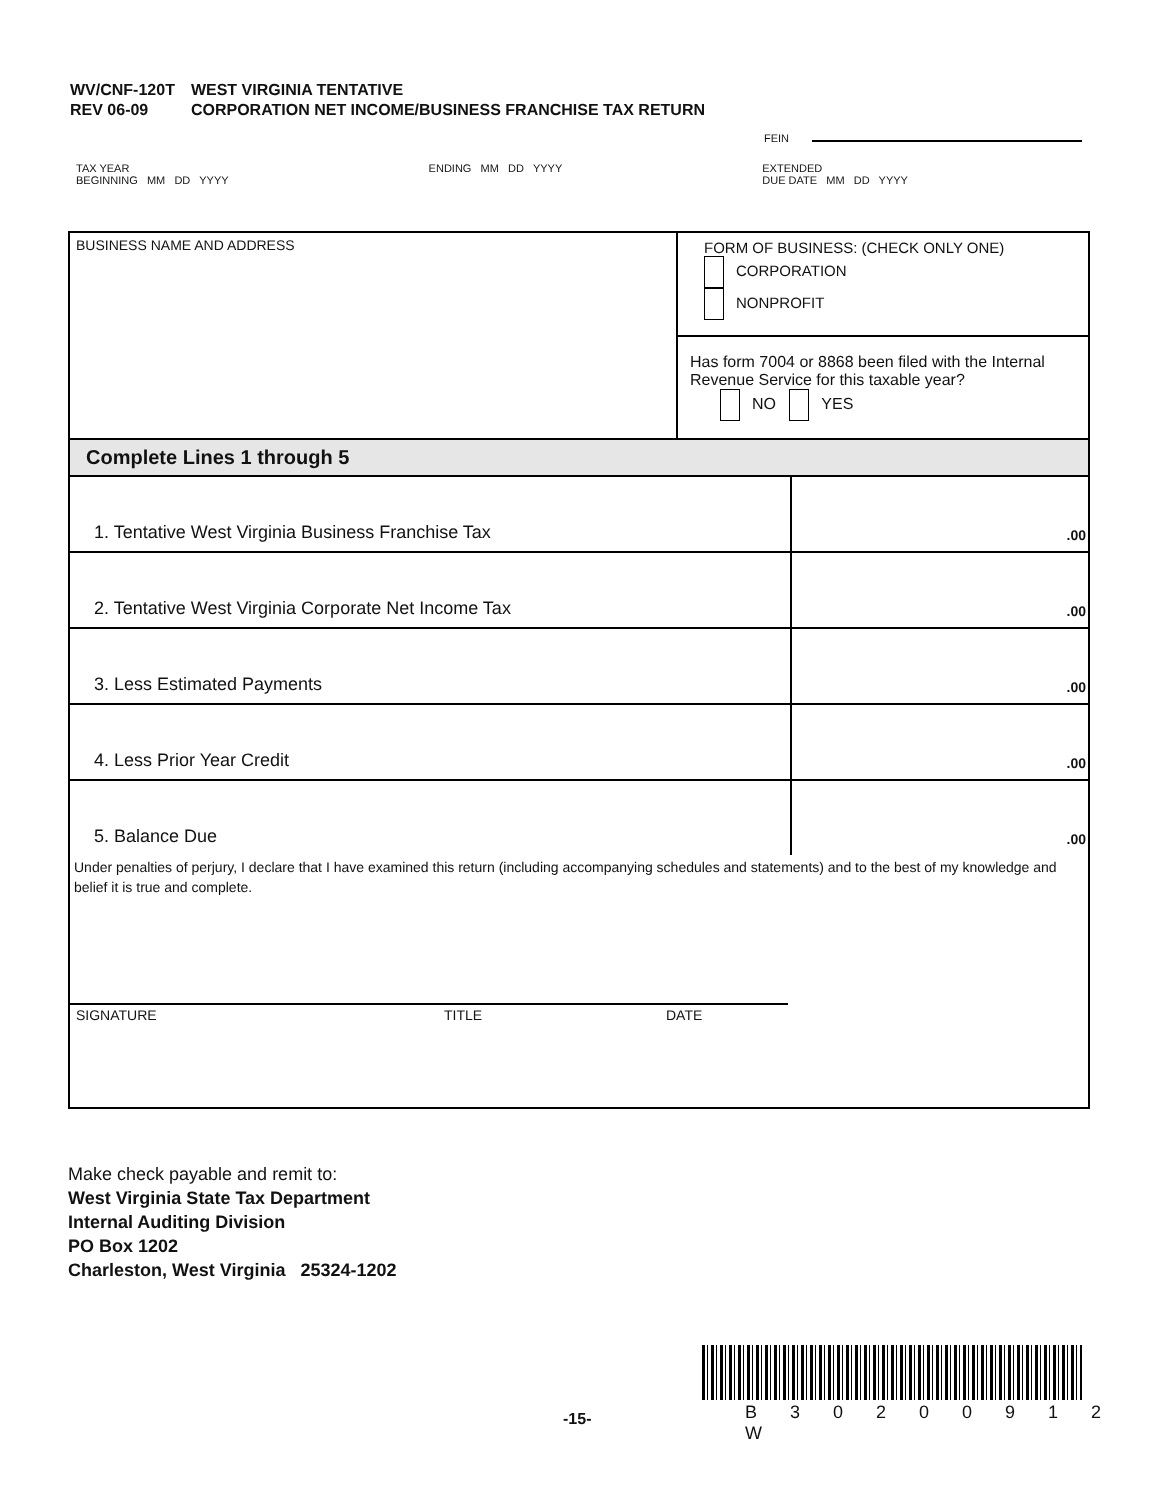| WV/CNF-120T REV 06-09 | WEST VIRGINIA TENTATIVE CORPORATION NET INCOME/BUSINESS FRANCHISE TAX RETURN |
FEIN
TAX YEAR
BEGINNING MM DD YYYY
ENDING MM DD YYYY EXTENDED
DUE DATE MM DD YYYY
BUSINESS NAME AND ADDRESS
FORM OF BUSINESS: (CHECK ONLY ONE)
CORPORATION
NONPROFIT
Has form 7004 or 8868 been filed with the Internal Revenue Service for this taxable year?
NO YES
Complete Lines 1 through 5
| 1. Tentative West Virginia Business Franchise Tax | .00 |
| 2. Tentative West Virginia Corporate Net Income Tax | .00 |
| 3. Less Estimated Payments | .00 |
| 4. Less Prior Year Credit | .00 |
| 5. Balance Due | .00 |
Under penalties of perjury, I declare that I have examined this return (including accompanying schedules and statements) and to the best of my knowledge and belief it is true and complete.
SIGNATURE TITLE DATE
Make check payable and remit to:
West Virginia State Tax Department
Internal Auditing Division
PO Box 1202
Charleston, West Virginia 25324-1202
-15- B 3 0 2 0 0 9 1 2 W